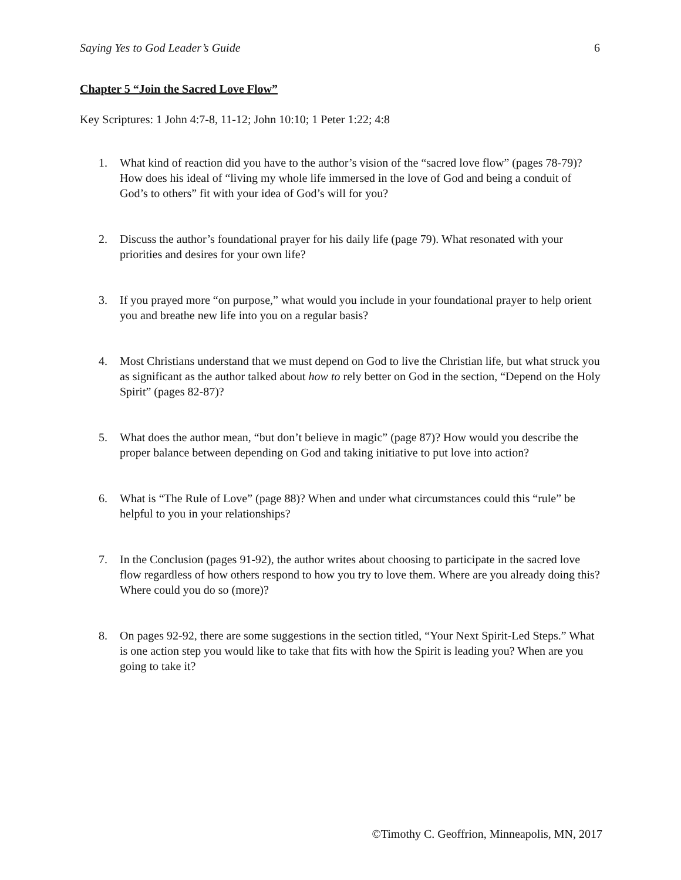Saying Yes to God Leader’s Guide 6
Chapter 5 “Join the Sacred Love Flow”
Key Scriptures: 1 John 4:7-8, 11-12; John 10:10; 1 Peter 1:22; 4:8
1. What kind of reaction did you have to the author’s vision of the “sacred love flow” (pages 78-79)? How does his ideal of “living my whole life immersed in the love of God and being a conduit of God’s to others” fit with your idea of God’s will for you?
2. Discuss the author’s foundational prayer for his daily life (page 79). What resonated with your priorities and desires for your own life?
3. If you prayed more “on purpose,” what would you include in your foundational prayer to help orient you and breathe new life into you on a regular basis?
4. Most Christians understand that we must depend on God to live the Christian life, but what struck you as significant as the author talked about how to rely better on God in the section, “Depend on the Holy Spirit” (pages 82-87)?
5. What does the author mean, “but don’t believe in magic” (page 87)? How would you describe the proper balance between depending on God and taking initiative to put love into action?
6. What is “The Rule of Love” (page 88)? When and under what circumstances could this “rule” be helpful to you in your relationships?
7. In the Conclusion (pages 91-92), the author writes about choosing to participate in the sacred love flow regardless of how others respond to how you try to love them. Where are you already doing this? Where could you do so (more)?
8. On pages 92-92, there are some suggestions in the section titled, “Your Next Spirit-Led Steps.” What is one action step you would like to take that fits with how the Spirit is leading you? When are you going to take it?
©Timothy C. Geoffrion, Minneapolis, MN, 2017